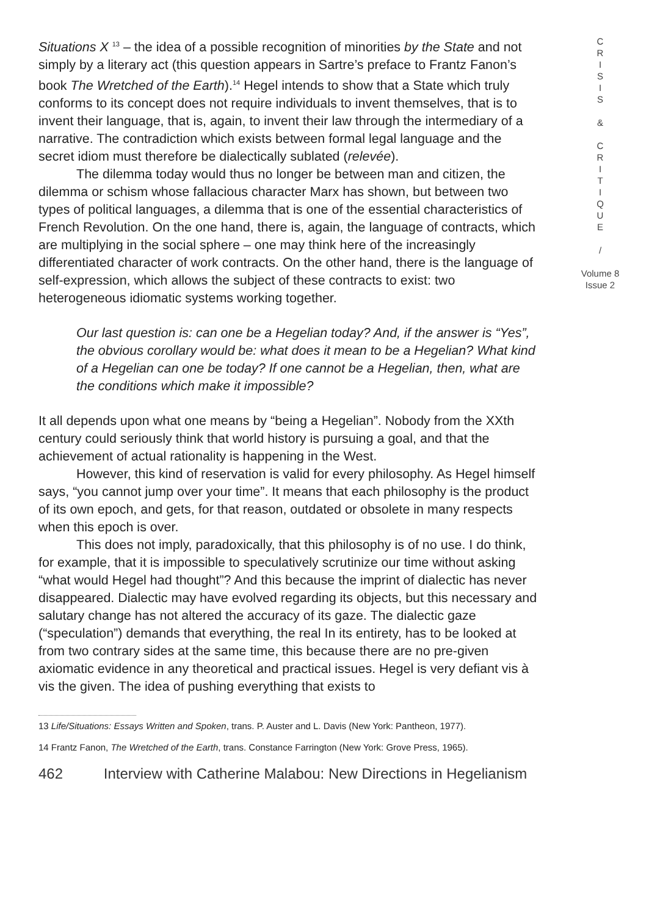Situations X <sup>13</sup> – the idea of a possible recognition of minorities by the State and not simply by a literary act (this question appears in Sartre’s preface to Frantz Fanon’s book The Wretched of the Earth).<sup>14</sup> Hegel intends to show that a State which truly conforms to its concept does not require individuals to invent themselves, that is to invent their language, that is, again, to invent their law through the intermediary of a narrative. The contradiction which exists between formal legal language and the secret idiom must therefore be dialectically sublated (relevée).
The dilemma today would thus no longer be between man and citizen, the dilemma or schism whose fallacious character Marx has shown, but between two types of political languages, a dilemma that is one of the essential characteristics of French Revolution. On the one hand, there is, again, the language of contracts, which are multiplying in the social sphere – one may think here of the increasingly differentiated character of work contracts. On the other hand, there is the language of self-expression, which allows the subject of these contracts to exist: two heterogeneous idiomatic systems working together.
Our last question is: can one be a Hegelian today? And, if the answer is “Yes”, the obvious corollary would be: what does it mean to be a Hegelian? What kind of a Hegelian can one be today? If one cannot be a Hegelian, then, what are the conditions which make it impossible?
It all depends upon what one means by “being a Hegelian”. Nobody from the XXth century could seriously think that world history is pursuing a goal, and that the achievement of actual rationality is happening in the West.
However, this kind of reservation is valid for every philosophy. As Hegel himself says, “you cannot jump over your time”. It means that each philosophy is the product of its own epoch, and gets, for that reason, outdated or obsolete in many respects when this epoch is over.
This does not imply, paradoxically, that this philosophy is of no use. I do think, for example, that it is impossible to speculatively scrutinize our time without asking “what would Hegel had thought”? And this because the imprint of dialectic has never disappeared. Dialectic may have evolved regarding its objects, but this necessary and salutary change has not altered the accuracy of its gaze. The dialectic gaze (“speculation”) demands that everything, the real In its entirety, has to be looked at from two contrary sides at the same time, this because there are no pre-given axiomatic evidence in any theoretical and practical issues. Hegel is very defiant vis à vis the given. The idea of pushing everything that exists to
13 Life/Situations: Essays Written and Spoken, trans. P. Auster and L. Davis (New York: Pantheon, 1977).
14 Frantz Fanon, The Wretched of the Earth, trans. Constance Farrington (New York: Grove Press, 1965).
462 Interview with Catherine Malabou: New Directions in Hegelianism
C
R
I
S
I
S
&
C
R
I
T
I
Q
U
E
/
Volume 8
Issue 2